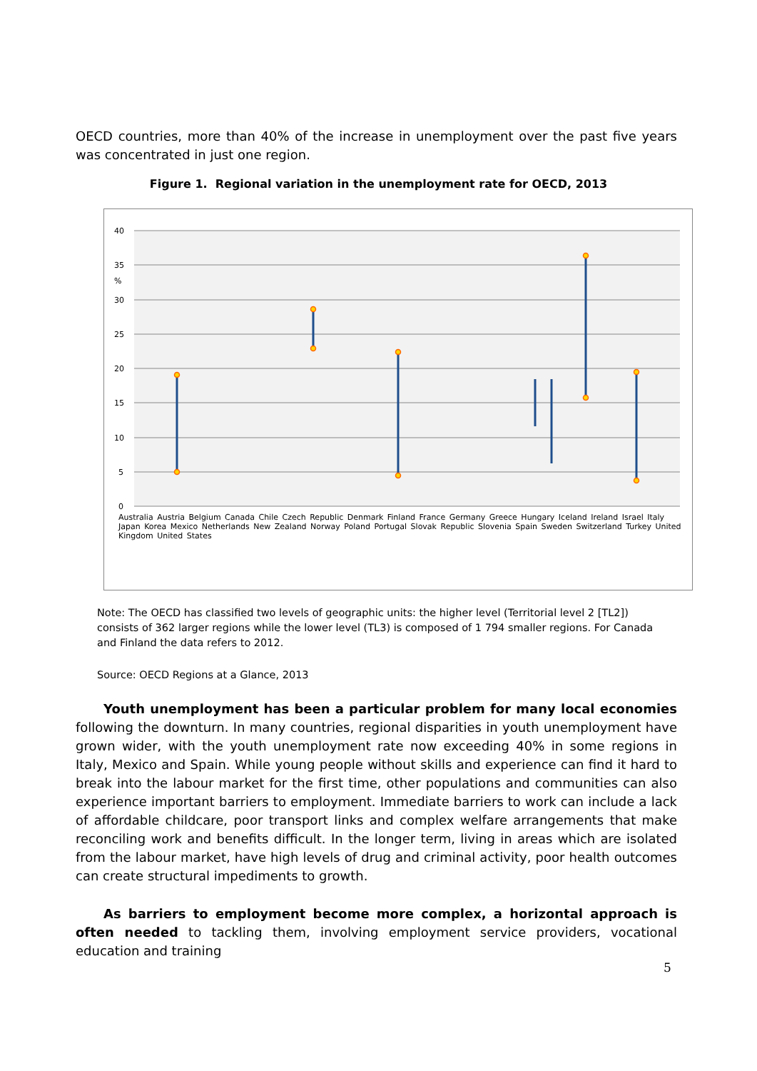OECD countries, more than 40% of the increase in unemployment over the past five years was concentrated in just one region.
Figure 1. Regional variation in the unemployment rate for OECD, 2013
40
35
%
30
25
20
15
10
5
0
Australia Austria Belgium Canada Chile Czech Republic Denmark Finland France Germany Greece Hungary Iceland Ireland Israel Italy Japan Korea Mexico Netherlands New Zealand Norway Poland Portugal Slovak Republic Slovenia Spain Sweden Switzerland Turkey United Kingdom United States
Note: The OECD has classified two levels of geographic units: the higher level (Territorial level 2 [TL2]) consists of 362 larger regions while the lower level (TL3) is composed of 1 794 smaller regions. For Canada and Finland the data refers to 2012.
Source: OECD Regions at a Glance, 2013
Youth unemployment has been a particular problem for many local economies following the downturn. In many countries, regional disparities in youth unemployment have grown wider, with the youth unemployment rate now exceeding 40% in some regions in Italy, Mexico and Spain. While young people without skills and experience can find it hard to break into the labour market for the first time, other populations and communities can also experience important barriers to employment. Immediate barriers to work can include a lack of affordable childcare, poor transport links and complex welfare arrangements that make reconciling work and benefits difficult. In the longer term, living in areas which are isolated from the labour market, have high levels of drug and criminal activity, poor health outcomes can create structural impediments to growth.
As barriers to employment become more complex, a horizontal approach is often needed to tackling them, involving employment service providers, vocational education and training
5